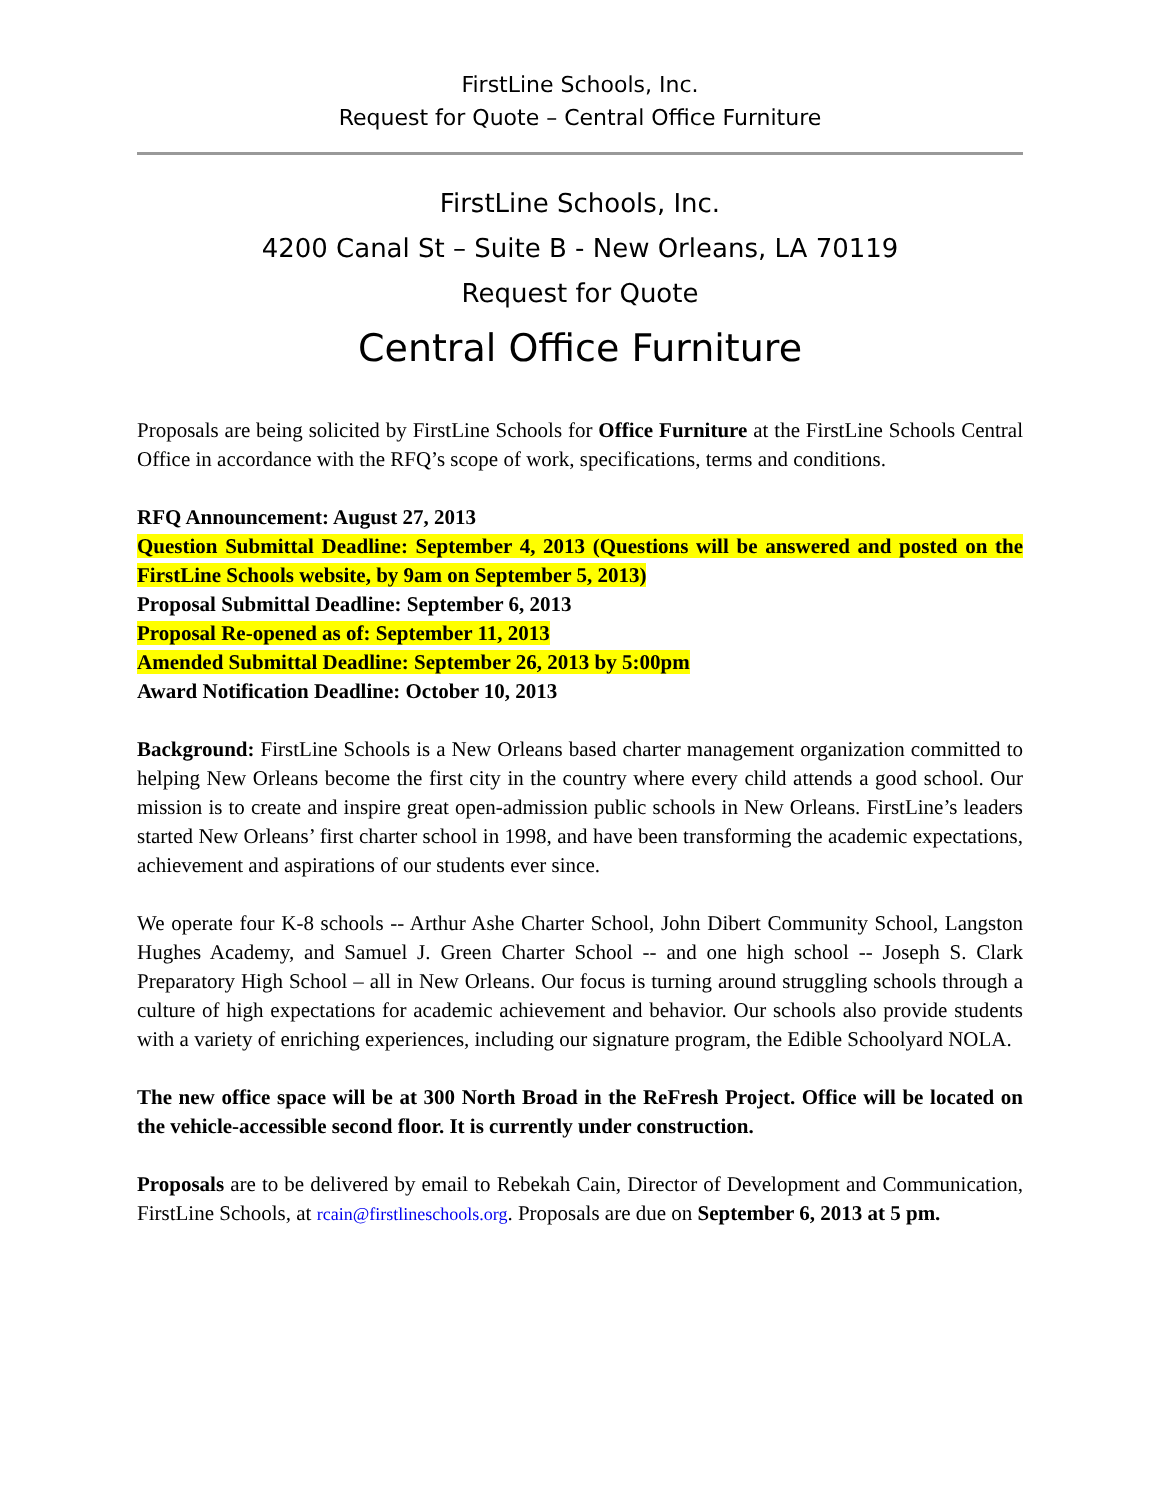FirstLine Schools, Inc.
Request for Quote – Central Office Furniture
FirstLine Schools, Inc.
4200 Canal St – Suite B - New Orleans, LA 70119
Request for Quote
Central Office Furniture
Proposals are being solicited by FirstLine Schools for Office Furniture at the FirstLine Schools Central Office in accordance with the RFQ’s scope of work, specifications, terms and conditions.
RFQ Announcement: August 27, 2013
Question Submittal Deadline: September 4, 2013 (Questions will be answered and posted on the FirstLine Schools website, by 9am on September 5, 2013)
Proposal Submittal Deadline: September 6, 2013
Proposal Re-opened as of: September 11, 2013
Amended Submittal Deadline: September 26, 2013 by 5:00pm
Award Notification Deadline: October 10, 2013
Background: FirstLine Schools is a New Orleans based charter management organization committed to helping New Orleans become the first city in the country where every child attends a good school. Our mission is to create and inspire great open-admission public schools in New Orleans. FirstLine’s leaders started New Orleans’ first charter school in 1998, and have been transforming the academic expectations, achievement and aspirations of our students ever since.
We operate four K-8 schools -- Arthur Ashe Charter School, John Dibert Community School, Langston Hughes Academy, and Samuel J. Green Charter School -- and one high school -- Joseph S. Clark Preparatory High School – all in New Orleans. Our focus is turning around struggling schools through a culture of high expectations for academic achievement and behavior. Our schools also provide students with a variety of enriching experiences, including our signature program, the Edible Schoolyard NOLA.
The new office space will be at 300 North Broad in the ReFresh Project. Office will be located on the vehicle-accessible second floor. It is currently under construction.
Proposals are to be delivered by email to Rebekah Cain, Director of Development and Communication, FirstLine Schools, at rcain@firstlineschools.org. Proposals are due on September 6, 2013 at 5 pm.